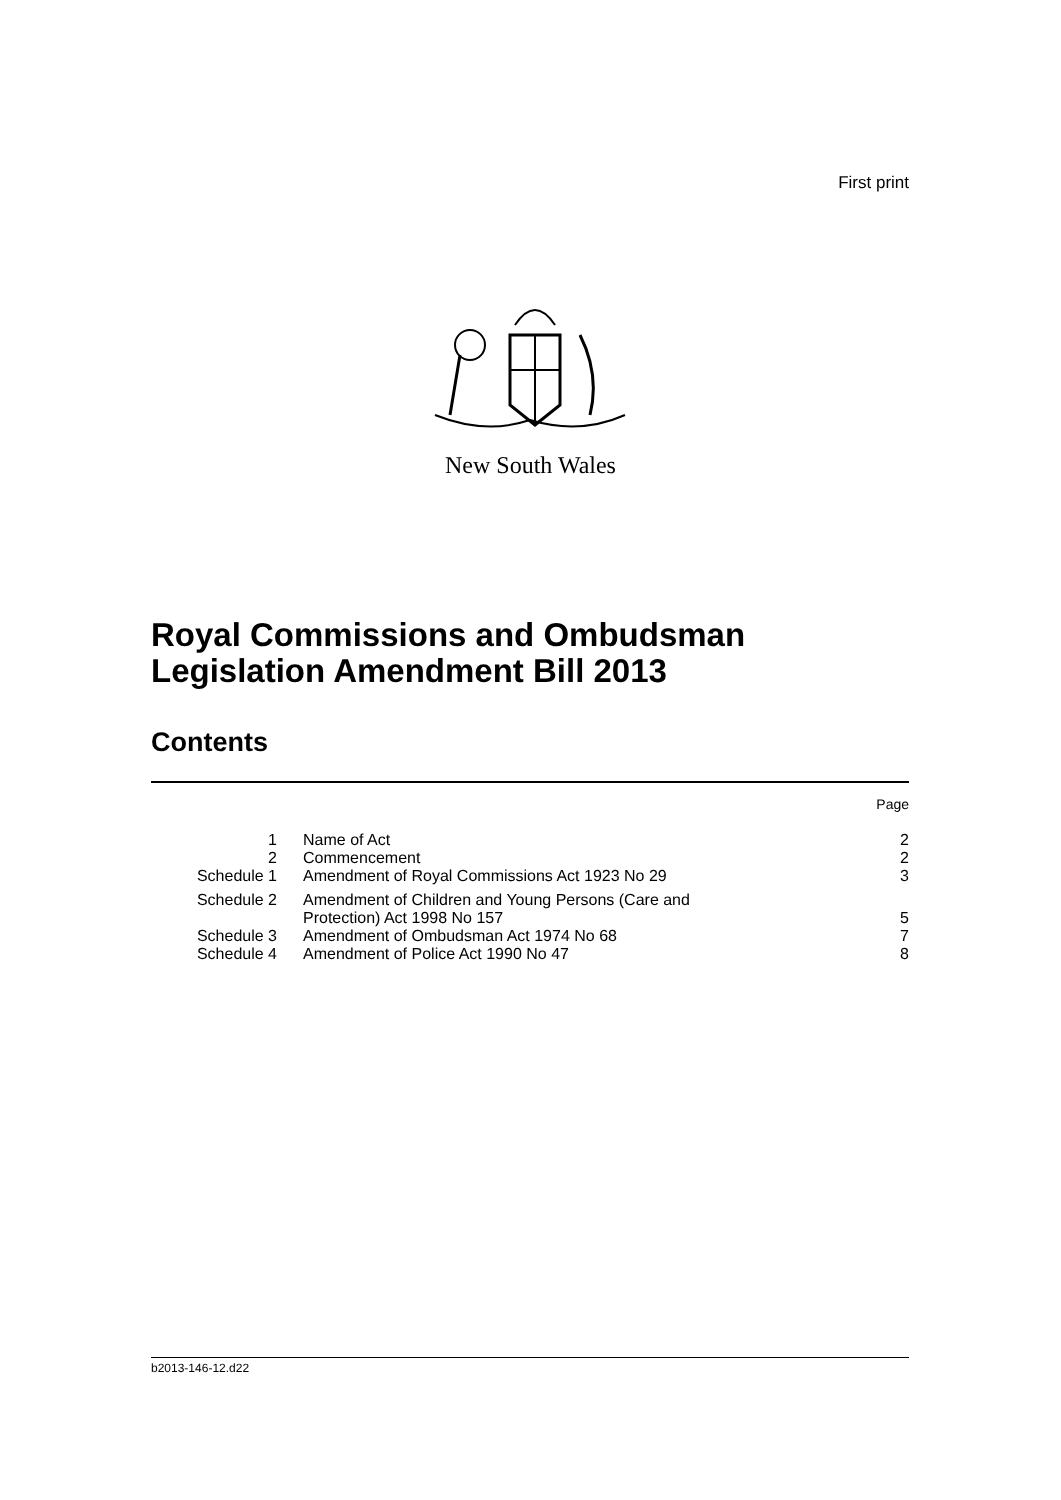First print
New South Wales
Royal Commissions and Ombudsman
Legislation Amendment Bill 2013
Contents
| | | Page |
| 1 | Name of Act | 2 |
| 2 | Commencement | 2 |
| Schedule 1 | Amendment of Royal Commissions Act 1923 No 29 | 3 |
| Schedule 2 | Amendment of Children and Young Persons (Care and Protection) Act 1998 No 157 | 5 |
| Schedule 3 | Amendment of Ombudsman Act 1974 No 68 | 7 |
| Schedule 4 | Amendment of Police Act 1990 No 47 | 8 |
b2013-146-12.d22